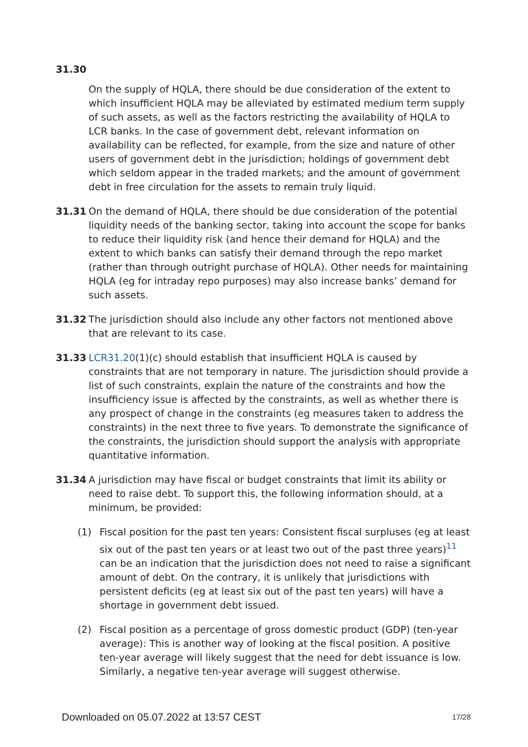31.30
On the supply of HQLA, there should be due consideration of the extent to which insufficient HQLA may be alleviated by estimated medium term supply of such assets, as well as the factors restricting the availability of HQLA to LCR banks. In the case of government debt, relevant information on availability can be reflected, for example, from the size and nature of other users of government debt in the jurisdiction; holdings of government debt which seldom appear in the traded markets; and the amount of government debt in free circulation for the assets to remain truly liquid.
31.31 On the demand of HQLA, there should be due consideration of the potential liquidity needs of the banking sector, taking into account the scope for banks to reduce their liquidity risk (and hence their demand for HQLA) and the extent to which banks can satisfy their demand through the repo market (rather than through outright purchase of HQLA). Other needs for maintaining HQLA (eg for intraday repo purposes) may also increase banks’ demand for such assets.
31.32 The jurisdiction should also include any other factors not mentioned above that are relevant to its case.
31.33 LCR31.20(1)(c) should establish that insufficient HQLA is caused by constraints that are not temporary in nature. The jurisdiction should provide a list of such constraints, explain the nature of the constraints and how the insufficiency issue is affected by the constraints, as well as whether there is any prospect of change in the constraints (eg measures taken to address the constraints) in the next three to five years. To demonstrate the significance of the constraints, the jurisdiction should support the analysis with appropriate quantitative information.
31.34 A jurisdiction may have fiscal or budget constraints that limit its ability or need to raise debt. To support this, the following information should, at a minimum, be provided:
(1) Fiscal position for the past ten years: Consistent fiscal surpluses (eg at least six out of the past ten years or at least two out of the past three years)<sup>11</sup> can be an indication that the jurisdiction does not need to raise a significant amount of debt. On the contrary, it is unlikely that jurisdictions with persistent deficits (eg at least six out of the past ten years) will have a shortage in government debt issued.
(2) Fiscal position as a percentage of gross domestic product (GDP) (ten-year average): This is another way of looking at the fiscal position. A positive ten-year average will likely suggest that the need for debt issuance is low. Similarly, a negative ten-year average will suggest otherwise.
Downloaded on 05.07.2022 at 13:57 CEST 17/28